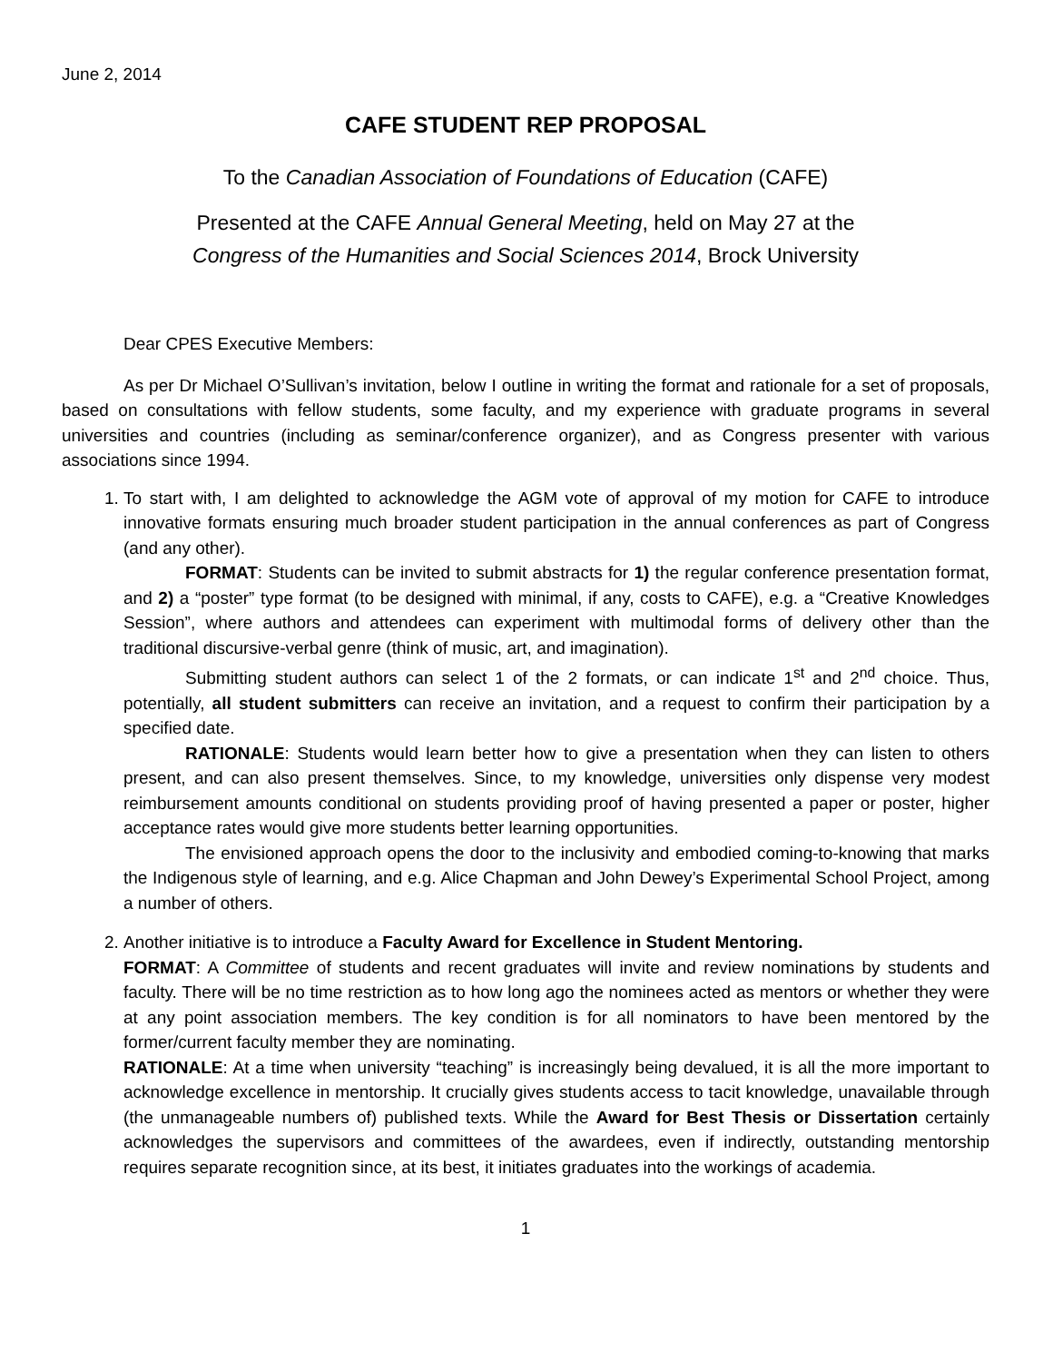June 2, 2014
CAFE STUDENT REP PROPOSAL
To the Canadian Association of Foundations of Education (CAFE)
Presented at the CAFE Annual General Meeting, held on May 27 at the
Congress of the Humanities and Social Sciences 2014, Brock University
Dear CPES Executive Members:
As per Dr Michael O’Sullivan’s invitation, below I outline in writing the format and rationale for a set of proposals, based on consultations with fellow students, some faculty, and my experience with graduate programs in several universities and countries (including as seminar/conference organizer), and as Congress presenter with various associations since 1994.
1. To start with, I am delighted to acknowledge the AGM vote of approval of my motion for CAFE to introduce innovative formats ensuring much broader student participation in the annual conferences as part of Congress (and any other).
FORMAT: Students can be invited to submit abstracts for 1) the regular conference presentation format, and 2) a “poster” type format (to be designed with minimal, if any, costs to CAFE), e.g. a “Creative Knowledges Session”, where authors and attendees can experiment with multimodal forms of delivery other than the traditional discursive-verbal genre (think of music, art, and imagination).
Submitting student authors can select 1 of the 2 formats, or can indicate 1<sup>st</sup> and 2<sup>nd</sup> choice. Thus, potentially, all student submitters can receive an invitation, and a request to confirm their participation by a specified date.
RATIONALE: Students would learn better how to give a presentation when they can listen to others present, and can also present themselves. Since, to my knowledge, universities only dispense very modest reimbursement amounts conditional on students providing proof of having presented a paper or poster, higher acceptance rates would give more students better learning opportunities.
The envisioned approach opens the door to the inclusivity and embodied coming-to-knowing that marks the Indigenous style of learning, and e.g. Alice Chapman and John Dewey’s Experimental School Project, among a number of others.
2. Another initiative is to introduce a Faculty Award for Excellence in Student Mentoring.
FORMAT: A Committee of students and recent graduates will invite and review nominations by students and faculty. There will be no time restriction as to how long ago the nominees acted as mentors or whether they were at any point association members. The key condition is for all nominators to have been mentored by the former/current faculty member they are nominating.
RATIONALE: At a time when university “teaching” is increasingly being devalued, it is all the more important to acknowledge excellence in mentorship. It crucially gives students access to tacit knowledge, unavailable through (the unmanageable numbers of) published texts. While the Award for Best Thesis or Dissertation certainly acknowledges the supervisors and committees of the awardees, even if indirectly, outstanding mentorship requires separate recognition since, at its best, it initiates graduates into the workings of academia.
1